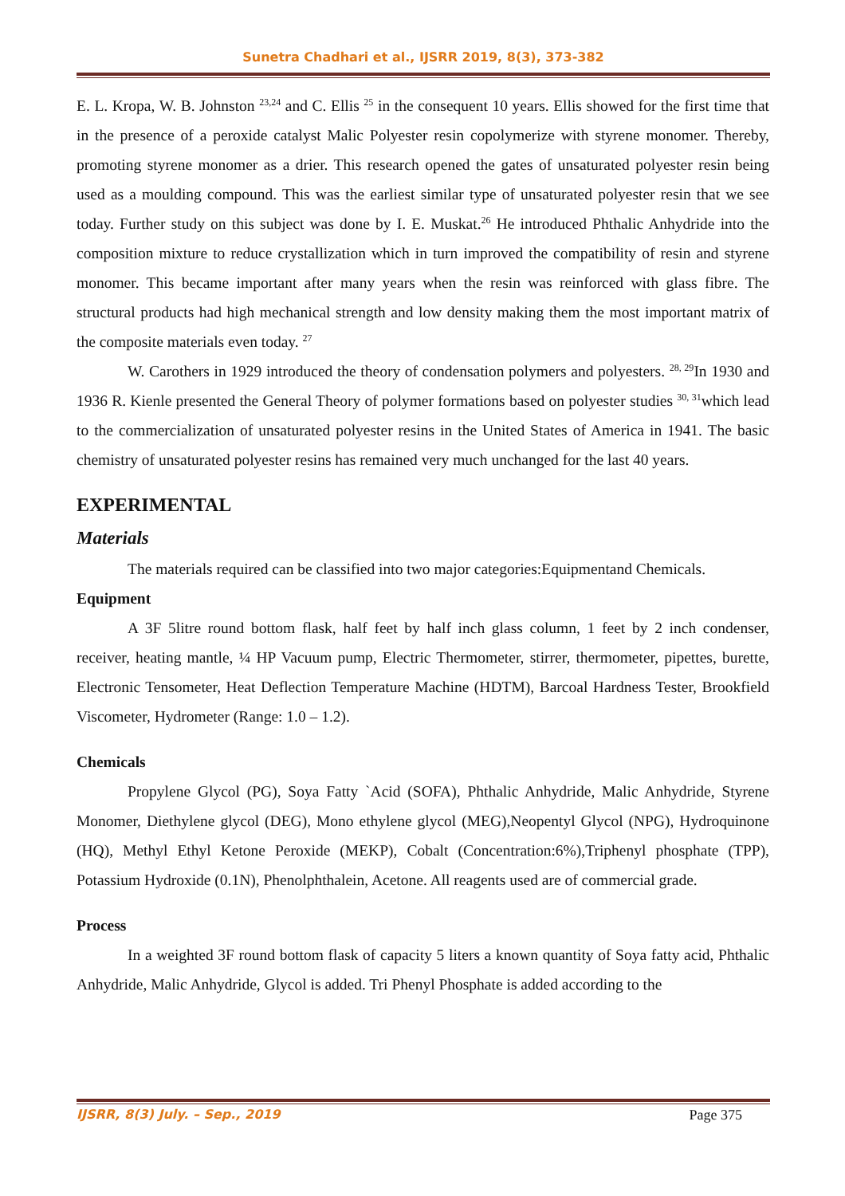Sunetra Chadhari et al., IJSRR 2019, 8(3), 373-382
E. L. Kropa, W. B. Johnston <sup>23,24</sup> and C. Ellis <sup>25</sup> in the consequent 10 years. Ellis showed for the first time that in the presence of a peroxide catalyst Malic Polyester resin copolymerize with styrene monomer. Thereby, promoting styrene monomer as a drier. This research opened the gates of unsaturated polyester resin being used as a moulding compound. This was the earliest similar type of unsaturated polyester resin that we see today. Further study on this subject was done by I. E. Muskat.<sup>26</sup> He introduced Phthalic Anhydride into the composition mixture to reduce crystallization which in turn improved the compatibility of resin and styrene monomer. This became important after many years when the resin was reinforced with glass fibre. The structural products had high mechanical strength and low density making them the most important matrix of the composite materials even today. <sup>27</sup>
W. Carothers in 1929 introduced the theory of condensation polymers and polyesters. <sup>28, 29</sup>In 1930 and 1936 R. Kienle presented the General Theory of polymer formations based on polyester studies <sup>30, 31</sup>which lead to the commercialization of unsaturated polyester resins in the United States of America in 1941. The basic chemistry of unsaturated polyester resins has remained very much unchanged for the last 40 years.
EXPERIMENTAL
Materials
The materials required can be classified into two major categories:Equipmentand Chemicals.
Equipment
A 3F 5litre round bottom flask, half feet by half inch glass column, 1 feet by 2 inch condenser, receiver, heating mantle, ¼ HP Vacuum pump, Electric Thermometer, stirrer, thermometer, pipettes, burette, Electronic Tensometer, Heat Deflection Temperature Machine (HDTM), Barcoal Hardness Tester, Brookfield Viscometer, Hydrometer (Range: 1.0 – 1.2).
Chemicals
Propylene Glycol (PG), Soya Fatty `Acid (SOFA), Phthalic Anhydride, Malic Anhydride, Styrene Monomer, Diethylene glycol (DEG), Mono ethylene glycol (MEG),Neopentyl Glycol (NPG), Hydroquinone (HQ), Methyl Ethyl Ketone Peroxide (MEKP), Cobalt (Concentration:6%),Triphenyl phosphate (TPP), Potassium Hydroxide (0.1N), Phenolphthalein, Acetone. All reagents used are of commercial grade.
Process
In a weighted 3F round bottom flask of capacity 5 liters a known quantity of Soya fatty acid, Phthalic Anhydride, Malic Anhydride, Glycol is added. Tri Phenyl Phosphate is added according to the
IJSRR, 8(3) July. – Sep., 2019 Page 375